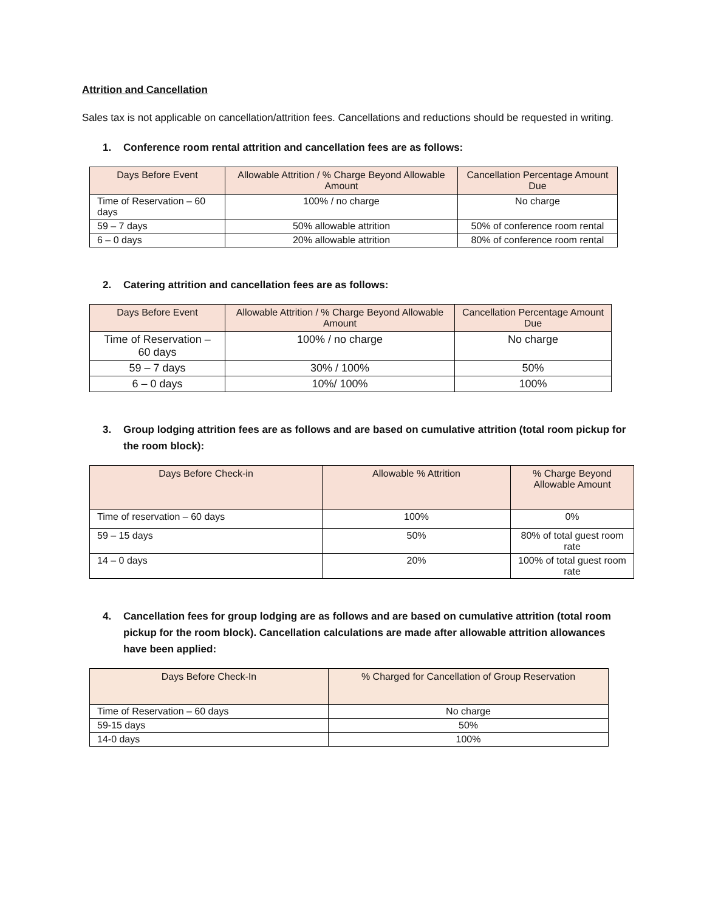Attrition and Cancellation
Sales tax is not applicable on cancellation/attrition fees. Cancellations and reductions should be requested in writing.
1. Conference room rental attrition and cancellation fees are as follows:
| Days Before Event | Allowable Attrition / % Charge Beyond Allowable Amount | Cancellation Percentage Amount Due |
| --- | --- | --- |
| Time of Reservation – 60 days | 100% / no charge | No charge |
| 59 – 7 days | 50% allowable attrition | 50% of conference room rental |
| 6 – 0 days | 20% allowable attrition | 80% of conference room rental |
2. Catering attrition and cancellation fees are as follows:
| Days Before Event | Allowable Attrition / % Charge Beyond Allowable Amount | Cancellation Percentage Amount Due |
| --- | --- | --- |
| Time of Reservation – 60 days | 100% / no charge | No charge |
| 59 – 7 days | 30% / 100% | 50% |
| 6 – 0 days | 10%/ 100% | 100% |
3. Group lodging attrition fees are as follows and are based on cumulative attrition (total room pickup for the room block):
| Days Before Check-in | Allowable % Attrition | % Charge Beyond Allowable Amount |
| --- | --- | --- |
| Time of reservation – 60 days | 100% | 0% |
| 59 – 15 days | 50% | 80% of total guest room rate |
| 14 – 0 days | 20% | 100% of total guest room rate |
4. Cancellation fees for group lodging are as follows and are based on cumulative attrition (total room pickup for the room block). Cancellation calculations are made after allowable attrition allowances have been applied:
| Days Before Check-In | % Charged for Cancellation of Group Reservation |
| --- | --- |
| Time of Reservation – 60 days | No charge |
| 59-15 days | 50% |
| 14-0 days | 100% |